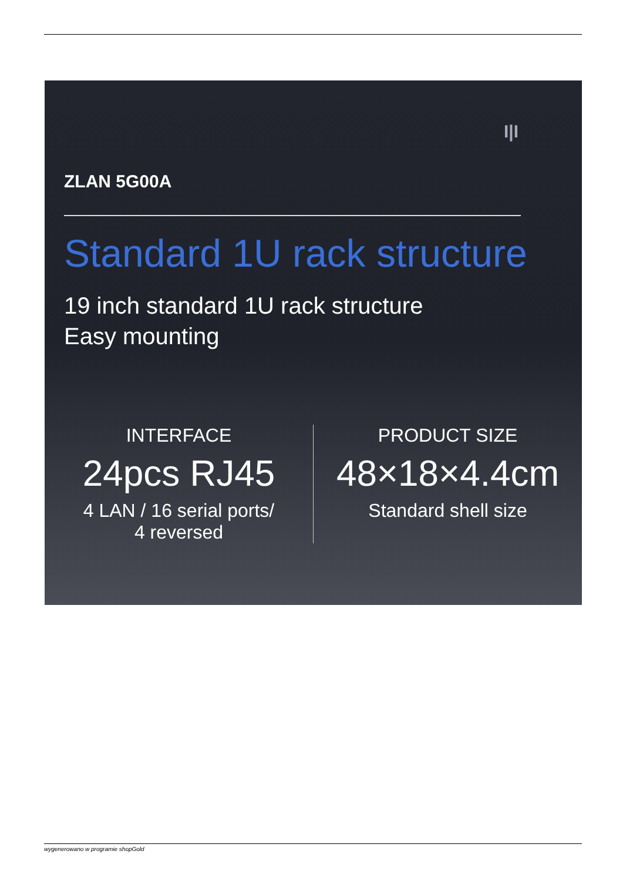I|I
ZLAN 5G00A
Standard 1U rack structure
19 inch standard 1U rack structure
Easy mounting
INTERFACE
24pcs RJ45
4 LAN / 16 serial ports/
4 reversed
PRODUCT SIZE
48×18×4.4cm
Standard shell size
wygenerowano w programie shopGold